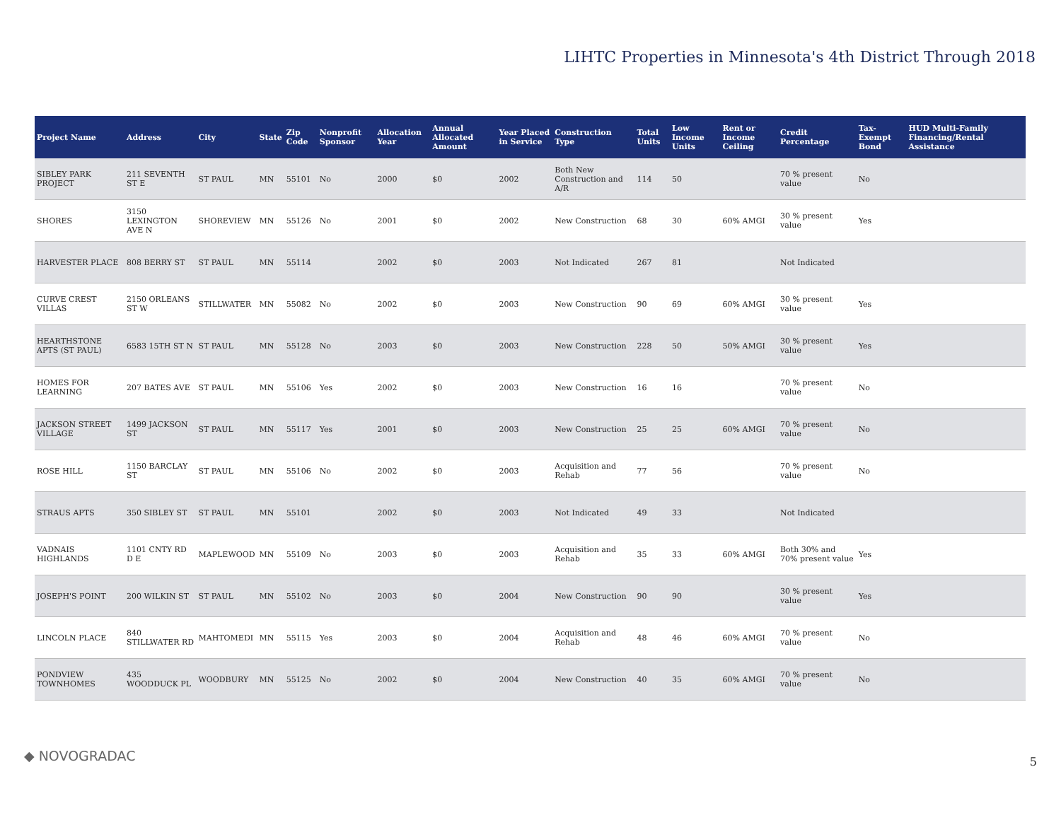LIHTC Properties in Minnesota's 4th District Through 2018
| Project Name | Address | City | State | Zip Code | Nonprofit Sponsor | Allocation Year | Annual Allocated Amount | Year Placed in Service | Construction Type | Total Units | Low Income Units | Rent or Income Ceiling | Credit Percentage | Tax-Exempt Bond | HUD Multi-Family Financing/Rental Assistance |
| --- | --- | --- | --- | --- | --- | --- | --- | --- | --- | --- | --- | --- | --- | --- | --- |
| SIBLEY PARK PROJECT | 211 SEVENTH ST E | ST PAUL | MN | 55101 | No | 2000 | $0 | 2002 | Both New Construction and A/R | 114 | 50 | | 70 % present value | No | |
| SHORES | 3150 LEXINGTON AVE N | SHOREVIEW | MN | 55126 | No | 2001 | $0 | 2002 | New Construction | 68 | 30 | 60% AMGI | 30 % present value | Yes | |
| HARVESTER PLACE | 808 BERRY ST | ST PAUL | MN | 55114 | | 2002 | $0 | 2003 | Not Indicated | 267 | 81 | | Not Indicated | | |
| CURVE CREST VILLAS | 2150 ORLEANS ST W | STILLWATER | MN | 55082 | No | 2002 | $0 | 2003 | New Construction | 90 | 69 | 60% AMGI | 30 % present value | Yes | |
| HEARTHSTONE APTS (ST PAUL) | 6583 15TH ST N | ST PAUL | MN | 55128 | No | 2003 | $0 | 2003 | New Construction | 228 | 50 | 50% AMGI | 30 % present value | Yes | |
| HOMES FOR LEARNING | 207 BATES AVE | ST PAUL | MN | 55106 | Yes | 2002 | $0 | 2003 | New Construction | 16 | 16 | | 70 % present value | No | |
| JACKSON STREET VILLAGE | 1499 JACKSON ST | ST PAUL | MN | 55117 | Yes | 2001 | $0 | 2003 | New Construction | 25 | 25 | 60% AMGI | 70 % present value | No | |
| ROSE HILL | 1150 BARCLAY ST | ST PAUL | MN | 55106 | No | 2002 | $0 | 2003 | Acquisition and Rehab | 77 | 56 | | 70 % present value | No | |
| STRAUS APTS | 350 SIBLEY ST | ST PAUL | MN | 55101 | | 2002 | $0 | 2003 | Not Indicated | 49 | 33 | | Not Indicated | | |
| VADNAIS HIGHLANDS | 1101 CNTY RD D E | MAPLEWOOD | MN | 55109 | No | 2003 | $0 | 2003 | Acquisition and Rehab | 35 | 33 | 60% AMGI | Both 30% and 70% present value | Yes | |
| JOSEPH'S POINT | 200 WILKIN ST | ST PAUL | MN | 55102 | No | 2003 | $0 | 2004 | New Construction | 90 | 90 | | 30 % present value | Yes | |
| LINCOLN PLACE | 840 STILLWATER RD | MAHTOMEDI | MN | 55115 | Yes | 2003 | $0 | 2004 | Acquisition and Rehab | 48 | 46 | 60% AMGI | 70 % present value | No | |
| PONDVIEW TOWNHOMES | 435 WOODDUCK PL | WOODBURY | MN | 55125 | No | 2002 | $0 | 2004 | New Construction | 40 | 35 | 60% AMGI | 70 % present value | No | |
◆ NOVOGRADAC 5